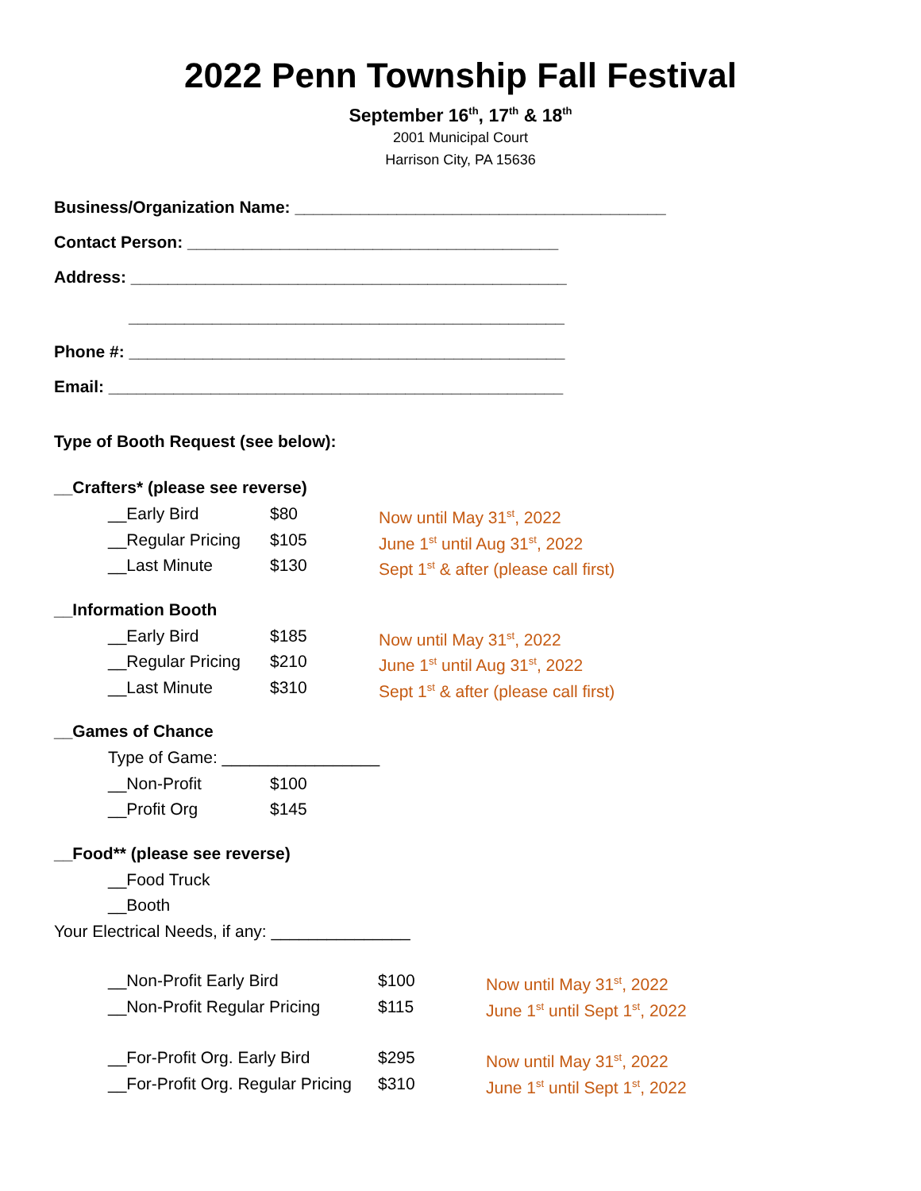2022 Penn Township Fall Festival
September 16<sup>th</sup>, 17<sup>th</sup> & 18<sup>th</sup>
2001 Municipal Court
Harrison City, PA 15636
Business/Organization Name: ________________________________________
Contact Person: ________________________________________
Address: _______________________________________________
_______________________________________________
Phone #: _______________________________________________
Email: _________________________________________________
Type of Booth Request (see below):
__Crafters* (please see reverse)
__Early Bird $80 Now until May 31<sup>st</sup>, 2022
__Regular Pricing $105 June 1<sup>st</sup> until Aug 31<sup>st</sup>, 2022
__Last Minute $130 Sept 1<sup>st</sup> & after (please call first)
__Information Booth
__Early Bird $185 Now until May 31<sup>st</sup>, 2022
__Regular Pricing $210 June 1<sup>st</sup> until Aug 31<sup>st</sup>, 2022
__Last Minute $310 Sept 1<sup>st</sup> & after (please call first)
__Games of Chance
Type of Game: _________________
__Non-Profit $100
__Profit Org $145
__Food** (please see reverse)
__Food Truck
__Booth
Your Electrical Needs, if any: _______________
__Non-Profit Early Bird $100 Now until May 31<sup>st</sup>, 2022
__Non-Profit Regular Pricing $115 June 1<sup>st</sup> until Sept 1<sup>st</sup>, 2022
__For-Profit Org. Early Bird $295 Now until May 31<sup>st</sup>, 2022
__For-Profit Org. Regular Pricing $310 June 1<sup>st</sup> until Sept 1<sup>st</sup>, 2022